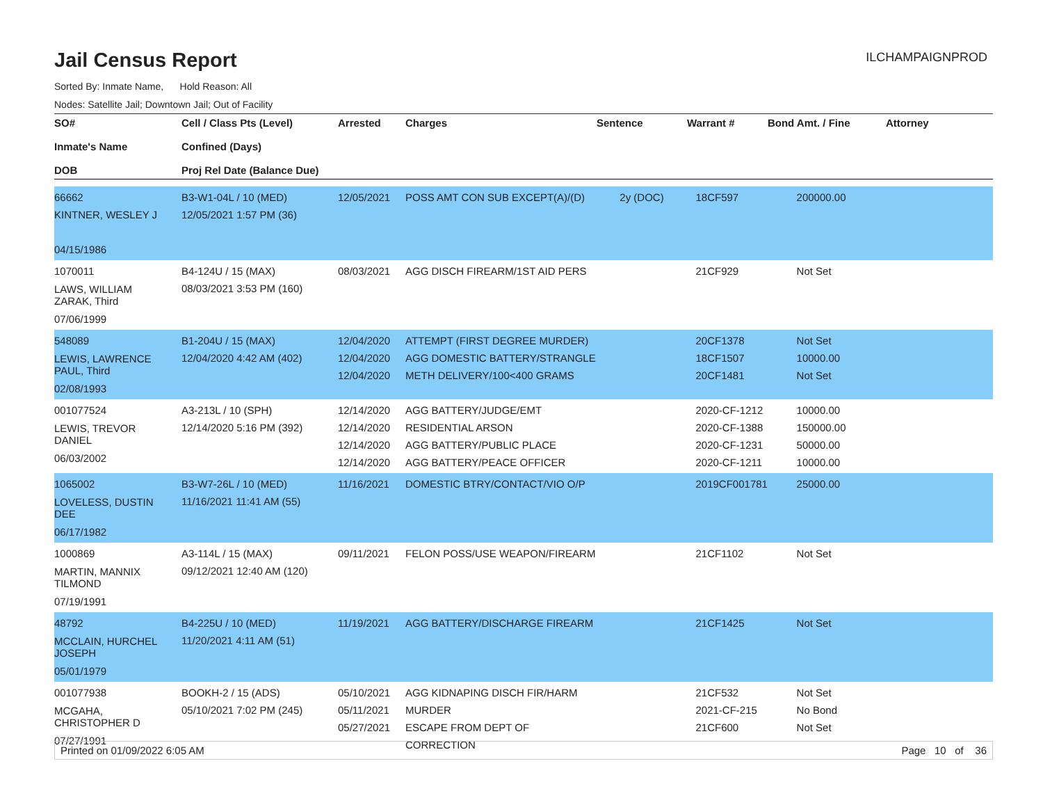Jail Census Report
ILCHAMPAIGNPROD
Sorted By: Inmate Name, Hold Reason: All
Nodes: Satellite Jail; Downtown Jail; Out of Facility
| SO# Inmate's Name DOB | Cell / Class Pts (Level) Confined (Days) Proj Rel Date (Balance Due) | Arrested | Charges | Sentence | Warrant # | Bond Amt. / Fine | Attorney |
| --- | --- | --- | --- | --- | --- | --- | --- |
| 66662 KINTNER, WESLEY J 04/15/1986 | B3-W1-04L / 10 (MED) 12/05/2021 1:57 PM (36) | 12/05/2021 | POSS AMT CON SUB EXCEPT(A)/(D) | 2y (DOC) | 18CF597 | 200000.00 | |
| 1070011 LAWS, WILLIAM ZARAK, Third 07/06/1999 | B4-124U / 15 (MAX) 08/03/2021 3:53 PM (160) | 08/03/2021 | AGG DISCH FIREARM/1ST AID PERS | | 21CF929 | Not Set | |
| 548089 LEWIS, LAWRENCE PAUL, Third 02/08/1993 | B1-204U / 15 (MAX) 12/04/2020 4:42 AM (402) | 12/04/2020 12/04/2020 12/04/2020 | ATTEMPT (FIRST DEGREE MURDER) AGG DOMESTIC BATTERY/STRANGLE METH DELIVERY/100<400 GRAMS | | 20CF1378 18CF1507 20CF1481 | Not Set 10000.00 Not Set | |
| 001077524 LEWIS, TREVOR DANIEL 06/03/2002 | A3-213L / 10 (SPH) 12/14/2020 5:16 PM (392) | 12/14/2020 12/14/2020 12/14/2020 12/14/2020 | AGG BATTERY/JUDGE/EMT RESIDENTIAL ARSON AGG BATTERY/PUBLIC PLACE AGG BATTERY/PEACE OFFICER | | 2020-CF-1212 2020-CF-1388 2020-CF-1231 2020-CF-1211 | 10000.00 150000.00 50000.00 10000.00 | |
| 1065002 LOVELESS, DUSTIN DEE 06/17/1982 | B3-W7-26L / 10 (MED) 11/16/2021 11:41 AM (55) | 11/16/2021 | DOMESTIC BTRY/CONTACT/VIO O/P | | 2019CF001781 | 25000.00 | |
| 1000869 MARTIN, MANNIX TILMOND 07/19/1991 | A3-114L / 15 (MAX) 09/12/2021 12:40 AM (120) | 09/11/2021 | FELON POSS/USE WEAPON/FIREARM | | 21CF1102 | Not Set | |
| 48792 MCCLAIN, HURCHEL JOSEPH 05/01/1979 | B4-225U / 10 (MED) 11/20/2021 4:11 AM (51) | 11/19/2021 | AGG BATTERY/DISCHARGE FIREARM | | 21CF1425 | Not Set | |
| 001077938 MCGAHA, CHRISTOPHER D 07/27/1991 | BOOKH-2 / 15 (ADS) 05/10/2021 7:02 PM (245) | 05/10/2021 05/11/2021 05/27/2021 | AGG KIDNAPING DISCH FIR/HARM MURDER ESCAPE FROM DEPT OF CORRECTION | | 21CF532 2021-CF-215 21CF600 | Not Set No Bond Not Set | |
Printed on 01/09/2022 6:05 AM Page 10 of 36